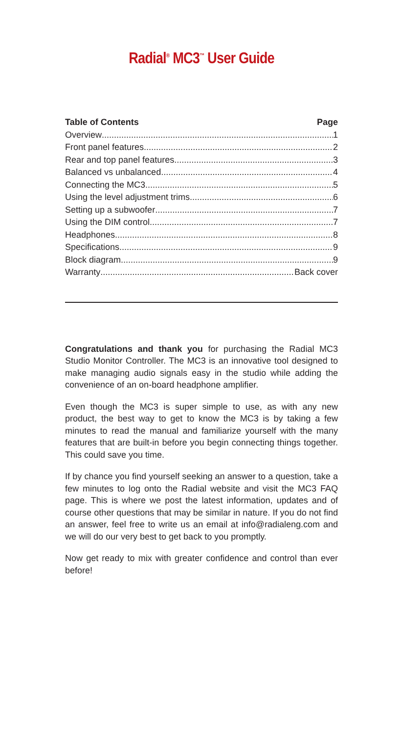Radial<sup>®</sup> MC3<sup>™</sup> User Guide
Table of Contents Page
Overview 1
Front panel features 2
Rear and top panel features 3
Balanced vs unbalanced 4
Connecting the MC3 5
Using the level adjustment trims 6
Setting up a subwoofer 7
Using the DIM control 7
Headphones 8
Specifications 9
Block diagram 9
Warranty Back cover
Congratulations and thank you for purchasing the Radial MC3 Studio Monitor Controller. The MC3 is an innovative tool designed to make managing audio signals easy in the studio while adding the convenience of an on-board headphone amplifier.
Even though the MC3 is super simple to use, as with any new product, the best way to get to know the MC3 is by taking a few minutes to read the manual and familiarize yourself with the many features that are built-in before you begin connecting things together. This could save you time.
If by chance you find yourself seeking an answer to a question, take a few minutes to log onto the Radial website and visit the MC3 FAQ page. This is where we post the latest information, updates and of course other questions that may be similar in nature. If you do not find an answer, feel free to write us an email at info@radialeng.com and we will do our very best to get back to you promptly.
Now get ready to mix with greater confidence and control than ever before!